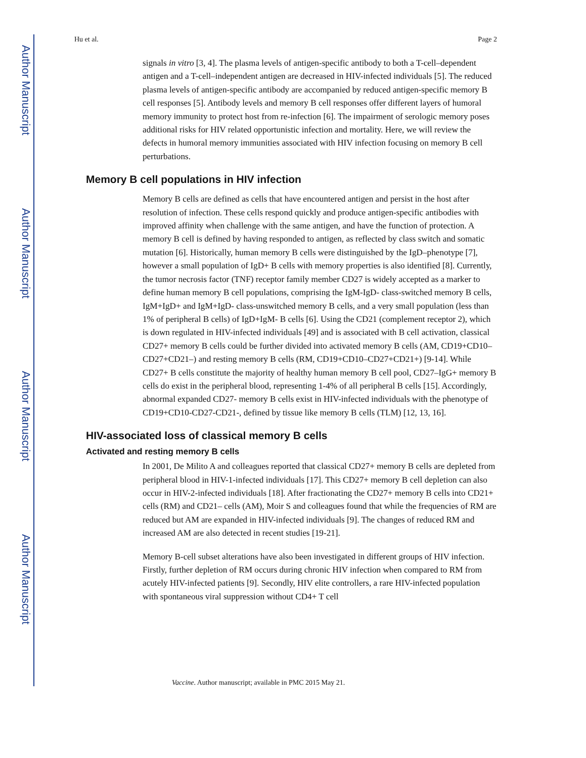Author Manuscript
Author Manuscript
Author Manuscript
Author Manuscript
Hu et al. Page 2
signals in vitro [3, 4]. The plasma levels of antigen-specific antibody to both a T-cell–dependent antigen and a T-cell–independent antigen are decreased in HIV-infected individuals [5]. The reduced plasma levels of antigen-specific antibody are accompanied by reduced antigen-specific memory B cell responses [5]. Antibody levels and memory B cell responses offer different layers of humoral memory immunity to protect host from re-infection [6]. The impairment of serologic memory poses additional risks for HIV related opportunistic infection and mortality. Here, we will review the defects in humoral memory immunities associated with HIV infection focusing on memory B cell perturbations.
Memory B cell populations in HIV infection
Memory B cells are defined as cells that have encountered antigen and persist in the host after resolution of infection. These cells respond quickly and produce antigen-specific antibodies with improved affinity when challenge with the same antigen, and have the function of protection. A memory B cell is defined by having responded to antigen, as reflected by class switch and somatic mutation [6]. Historically, human memory B cells were distinguished by the IgD–phenotype [7], however a small population of IgD+ B cells with memory properties is also identified [8]. Currently, the tumor necrosis factor (TNF) receptor family member CD27 is widely accepted as a marker to define human memory B cell populations, comprising the IgM-IgD- class-switched memory B cells, IgM+IgD+ and IgM+IgD- class-unswitched memory B cells, and a very small population (less than 1% of peripheral B cells) of IgD+IgM- B cells [6]. Using the CD21 (complement receptor 2), which is down regulated in HIV-infected individuals [49] and is associated with B cell activation, classical CD27+ memory B cells could be further divided into activated memory B cells (AM, CD19+CD10–CD27+CD21–) and resting memory B cells (RM, CD19+CD10–CD27+CD21+) [9-14]. While CD27+ B cells constitute the majority of healthy human memory B cell pool, CD27–IgG+ memory B cells do exist in the peripheral blood, representing 1-4% of all peripheral B cells [15]. Accordingly, abnormal expanded CD27- memory B cells exist in HIV-infected individuals with the phenotype of CD19+CD10-CD27-CD21-, defined by tissue like memory B cells (TLM) [12, 13, 16].
HIV-associated loss of classical memory B cells
Activated and resting memory B cells
In 2001, De Milito A and colleagues reported that classical CD27+ memory B cells are depleted from peripheral blood in HIV-1-infected individuals [17]. This CD27+ memory B cell depletion can also occur in HIV-2-infected individuals [18]. After fractionating the CD27+ memory B cells into CD21+ cells (RM) and CD21– cells (AM), Moir S and colleagues found that while the frequencies of RM are reduced but AM are expanded in HIV-infected individuals [9]. The changes of reduced RM and increased AM are also detected in recent studies [19-21].
Memory B-cell subset alterations have also been investigated in different groups of HIV infection. Firstly, further depletion of RM occurs during chronic HIV infection when compared to RM from acutely HIV-infected patients [9]. Secondly, HIV elite controllers, a rare HIV-infected population with spontaneous viral suppression without CD4+ T cell
Vaccine. Author manuscript; available in PMC 2015 May 21.